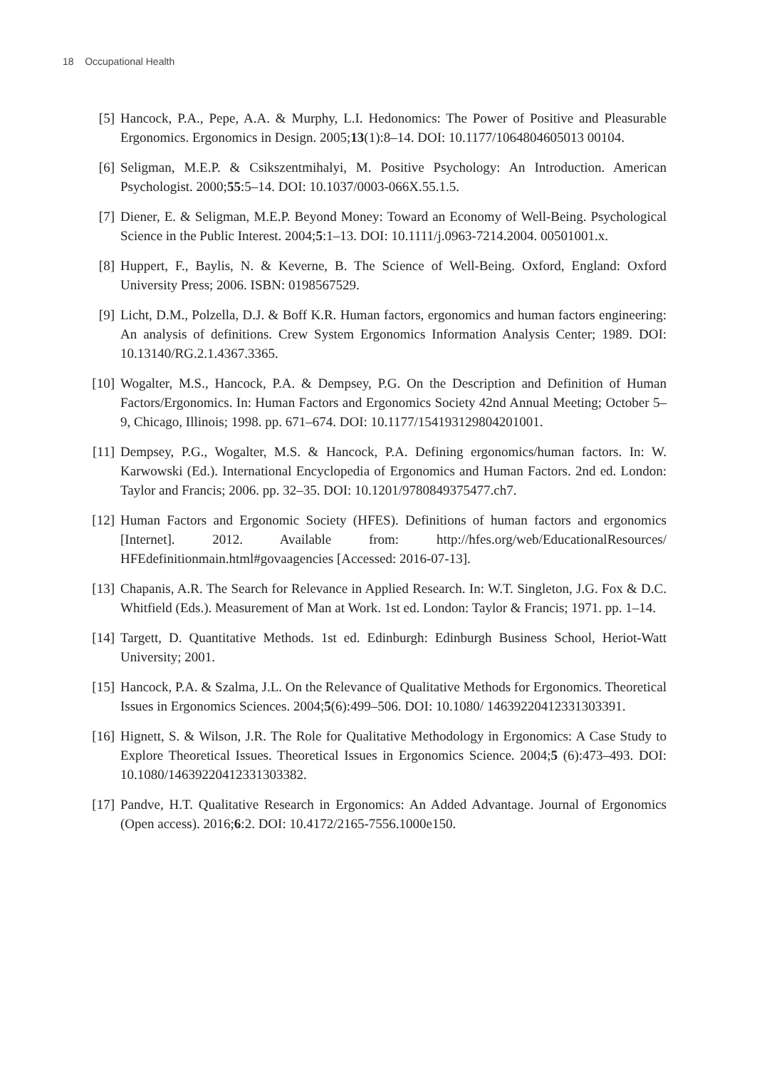18 Occupational Health
[5] Hancock, P.A., Pepe, A.A. & Murphy, L.I. Hedonomics: The Power of Positive and Pleasurable Ergonomics. Ergonomics in Design. 2005;13(1):8–14. DOI: 10.1177/1064804605013 00104.
[6] Seligman, M.E.P. & Csikszentmihalyi, M. Positive Psychology: An Introduction. American Psychologist. 2000;55:5–14. DOI: 10.1037/0003-066X.55.1.5.
[7] Diener, E. & Seligman, M.E.P. Beyond Money: Toward an Economy of Well-Being. Psychological Science in the Public Interest. 2004;5:1–13. DOI: 10.1111/j.0963-7214.2004. 00501001.x.
[8] Huppert, F., Baylis, N. & Keverne, B. The Science of Well-Being. Oxford, England: Oxford University Press; 2006. ISBN: 0198567529.
[9] Licht, D.M., Polzella, D.J. & Boff K.R. Human factors, ergonomics and human factors engineering: An analysis of definitions. Crew System Ergonomics Information Analysis Center; 1989. DOI: 10.13140/RG.2.1.4367.3365.
[10] Wogalter, M.S., Hancock, P.A. & Dempsey, P.G. On the Description and Definition of Human Factors/Ergonomics. In: Human Factors and Ergonomics Society 42nd Annual Meeting; October 5–9, Chicago, Illinois; 1998. pp. 671–674. DOI: 10.1177/154193129804201001.
[11] Dempsey, P.G., Wogalter, M.S. & Hancock, P.A. Defining ergonomics/human factors. In: W. Karwowski (Ed.). International Encyclopedia of Ergonomics and Human Factors. 2nd ed. London: Taylor and Francis; 2006. pp. 32–35. DOI: 10.1201/9780849375477.ch7.
[12] Human Factors and Ergonomic Society (HFES). Definitions of human factors and ergonomics [Internet]. 2012. Available from: http://hfes.org/web/EducationalResources/ HFEdefinitionmain.html#govaagencies [Accessed: 2016-07-13].
[13] Chapanis, A.R. The Search for Relevance in Applied Research. In: W.T. Singleton, J.G. Fox & D.C. Whitfield (Eds.). Measurement of Man at Work. 1st ed. London: Taylor & Francis; 1971. pp. 1–14.
[14] Targett, D. Quantitative Methods. 1st ed. Edinburgh: Edinburgh Business School, Heriot-Watt University; 2001.
[15] Hancock, P.A. & Szalma, J.L. On the Relevance of Qualitative Methods for Ergonomics. Theoretical Issues in Ergonomics Sciences. 2004;5(6):499–506. DOI: 10.1080/ 14639220412331303391.
[16] Hignett, S. & Wilson, J.R. The Role for Qualitative Methodology in Ergonomics: A Case Study to Explore Theoretical Issues. Theoretical Issues in Ergonomics Science. 2004;5 (6):473–493. DOI: 10.1080/14639220412331303382.
[17] Pandve, H.T. Qualitative Research in Ergonomics: An Added Advantage. Journal of Ergonomics (Open access). 2016;6:2. DOI: 10.4172/2165-7556.1000e150.